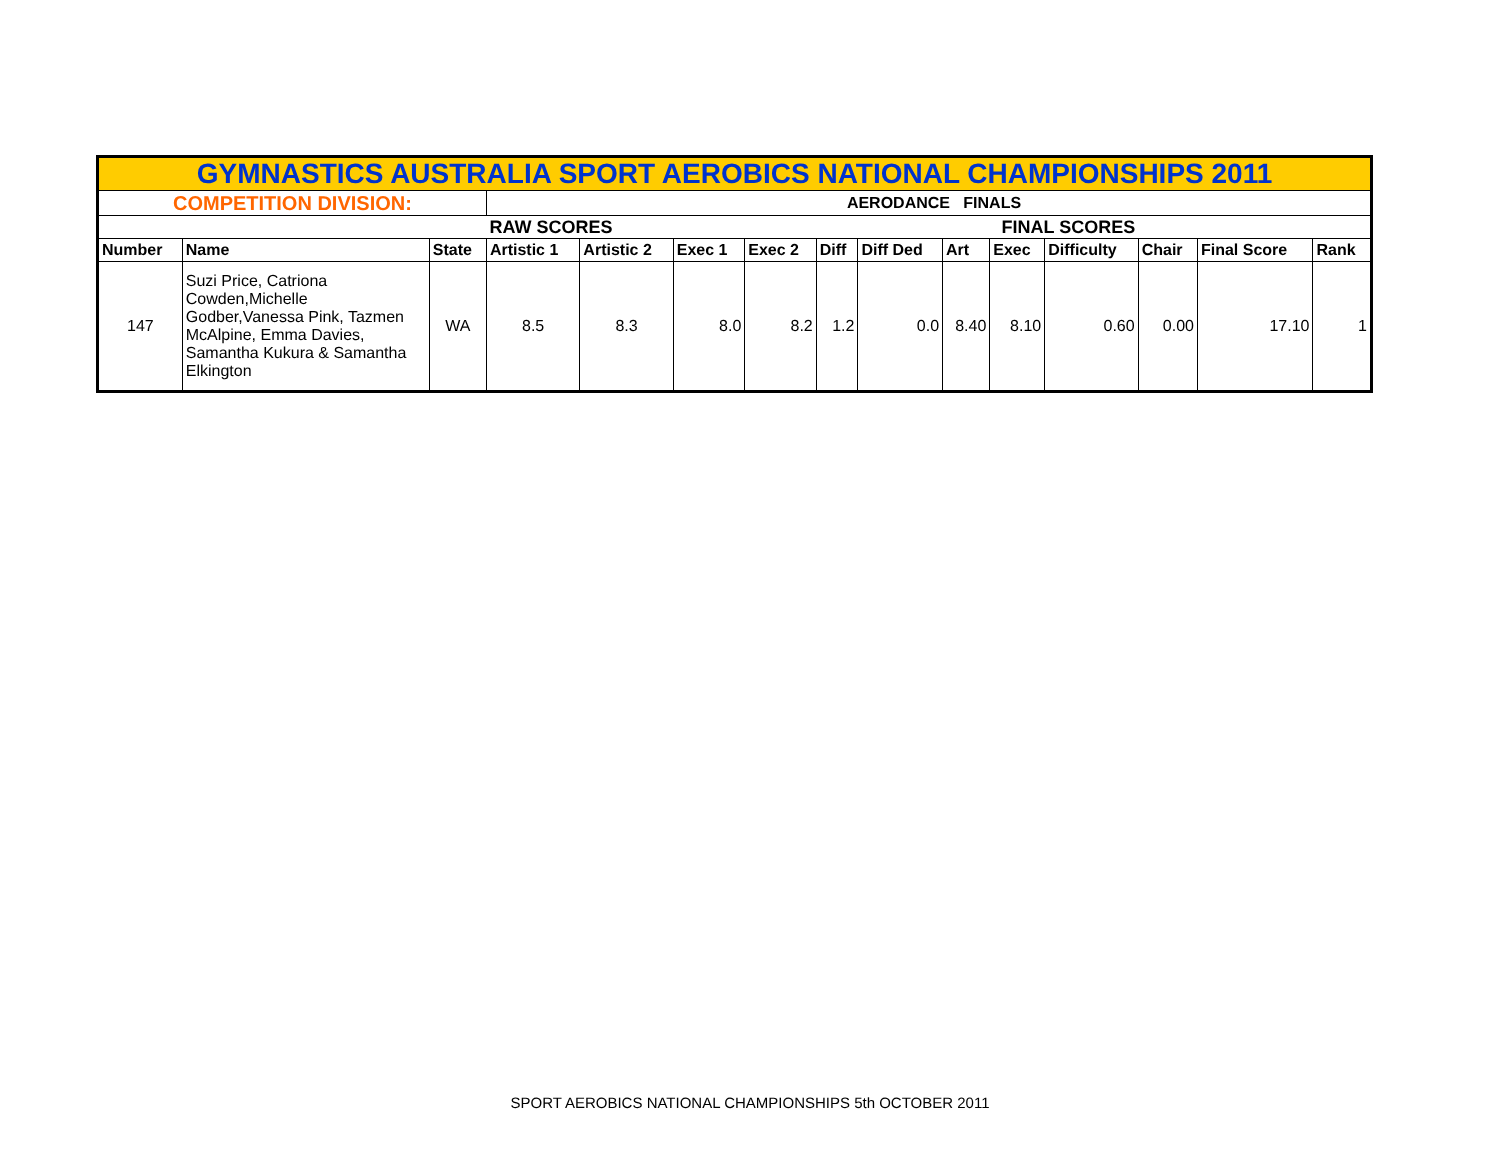| GYMNASTICS AUSTRALIA SPORT AEROBICS NATIONAL CHAMPIONSHIPS 2011 | | | | | | | | | | | | | | |
| COMPETITION DIVISION: | | | AERODANCE FINALS | | | | | | | | | | | |
| | | | RAW SCORES | | | | | | FINAL SCORES | | | | | |
| Number | Name | State | Artistic 1 | Artistic 2 | Exec 1 | Exec 2 | Diff | Diff Ded | Art | Exec | Difficulty | Chair | Final Score | Rank |
| 147 | Suzi Price, Catriona Cowden,Michelle Godber,Vanessa Pink, Tazmen McAlpine, Emma Davies, Samantha Kukura & Samantha Elkington | WA | 8.5 | 8.3 | 8.0 | 8.2 | 1.2 | 0.0 | 8.40 | 8.10 | 0.60 | 0.00 | 17.10 | 1 |
SPORT AEROBICS NATIONAL CHAMPIONSHIPS 5th OCTOBER 2011